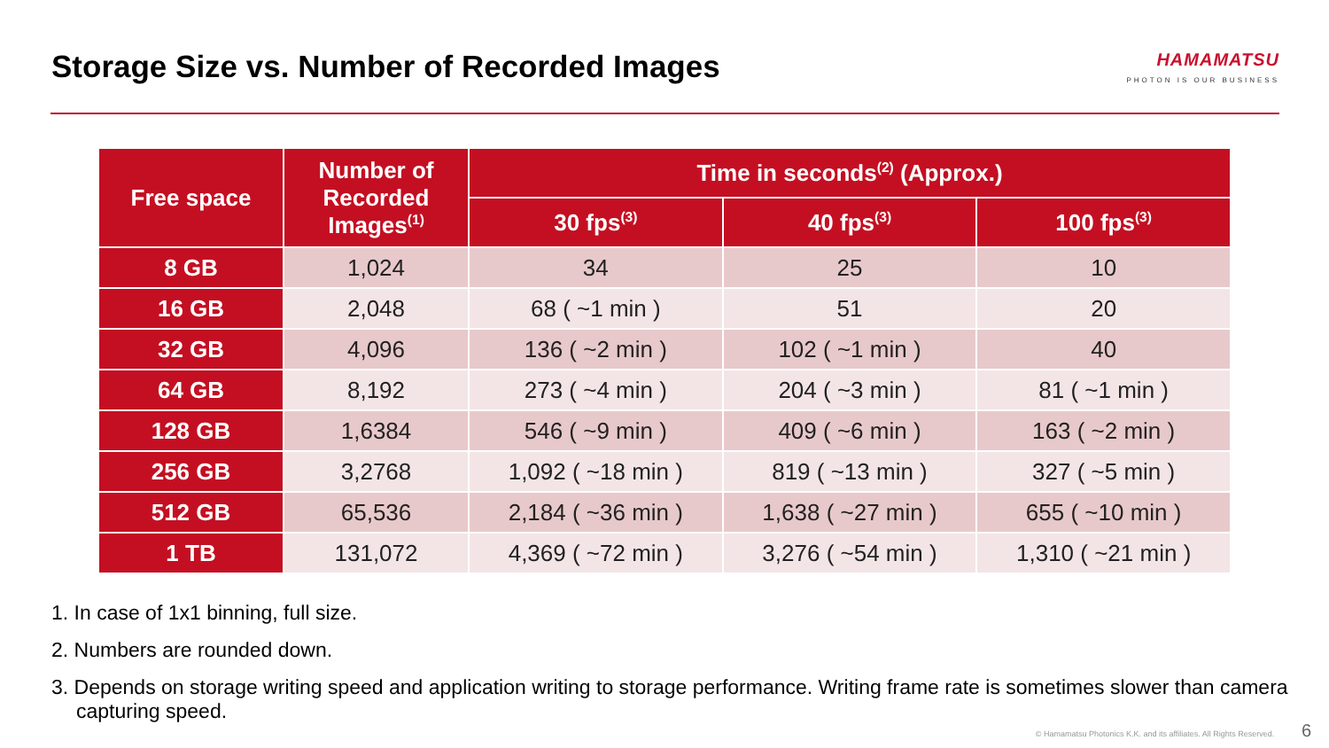Storage Size vs. Number of Recorded Images
HAMAMATSU
PHOTON IS OUR BUSINESS
| Free space | Number of Recorded Images<sup>(1)</sup> | Time in seconds<sup>(2)</sup> (Approx.) | | |
| --- | --- | --- | --- | --- |
| | | 30 fps<sup>(3)</sup> | 40 fps<sup>(3)</sup> | 100 fps<sup>(3)</sup> |
| 8 GB | 1,024 | 34 | 25 | 10 |
| 16 GB | 2,048 | 68 ( ~1 min ) | 51 | 20 |
| 32 GB | 4,096 | 136 ( ~2 min ) | 102 ( ~1 min ) | 40 |
| 64 GB | 8,192 | 273 ( ~4 min ) | 204 ( ~3 min ) | 81 ( ~1 min ) |
| 128 GB | 1,6384 | 546 ( ~9 min ) | 409 ( ~6 min ) | 163 ( ~2 min ) |
| 256 GB | 3,2768 | 1,092 ( ~18 min ) | 819 ( ~13 min ) | 327 ( ~5 min ) |
| 512 GB | 65,536 | 2,184 ( ~36 min ) | 1,638 ( ~27 min ) | 655 ( ~10 min ) |
| 1 TB | 131,072 | 4,369 ( ~72 min ) | 3,276 ( ~54 min ) | 1,310 ( ~21 min ) |
1. In case of 1x1 binning, full size.
2. Numbers are rounded down.
3. Depends on storage writing speed and application writing to storage performance. Writing frame rate is sometimes slower than camera capturing speed.
© Hamamatsu Photonics K.K. and its affiliates. All Rights Reserved. 6